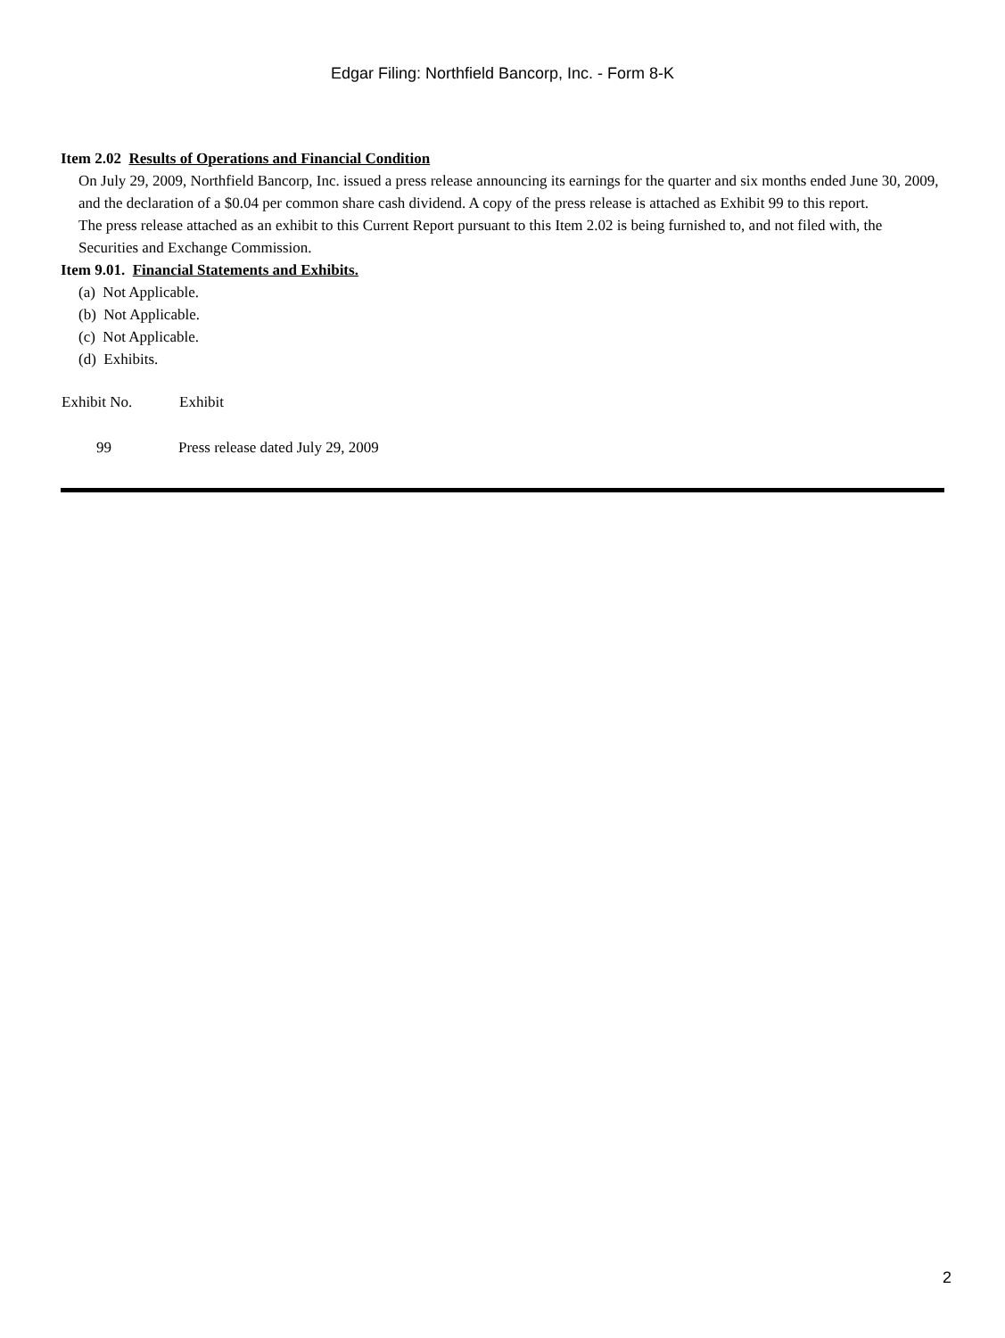Edgar Filing: Northfield Bancorp, Inc. - Form 8-K
Item 2.02 Results of Operations and Financial Condition
On July 29, 2009, Northfield Bancorp, Inc. issued a press release announcing its earnings for the quarter and six months ended June 30, 2009, and the declaration of a $0.04 per common share cash dividend. A copy of the press release is attached as Exhibit 99 to this report.
The press release attached as an exhibit to this Current Report pursuant to this Item 2.02 is being furnished to, and not filed with, the Securities and Exchange Commission.
Item 9.01. Financial Statements and Exhibits.
(a) Not Applicable.
(b) Not Applicable.
(c) Not Applicable.
(d) Exhibits.
| Exhibit No. | Exhibit |
| --- | --- |
| 99 | Press release dated July 29, 2009 |
2